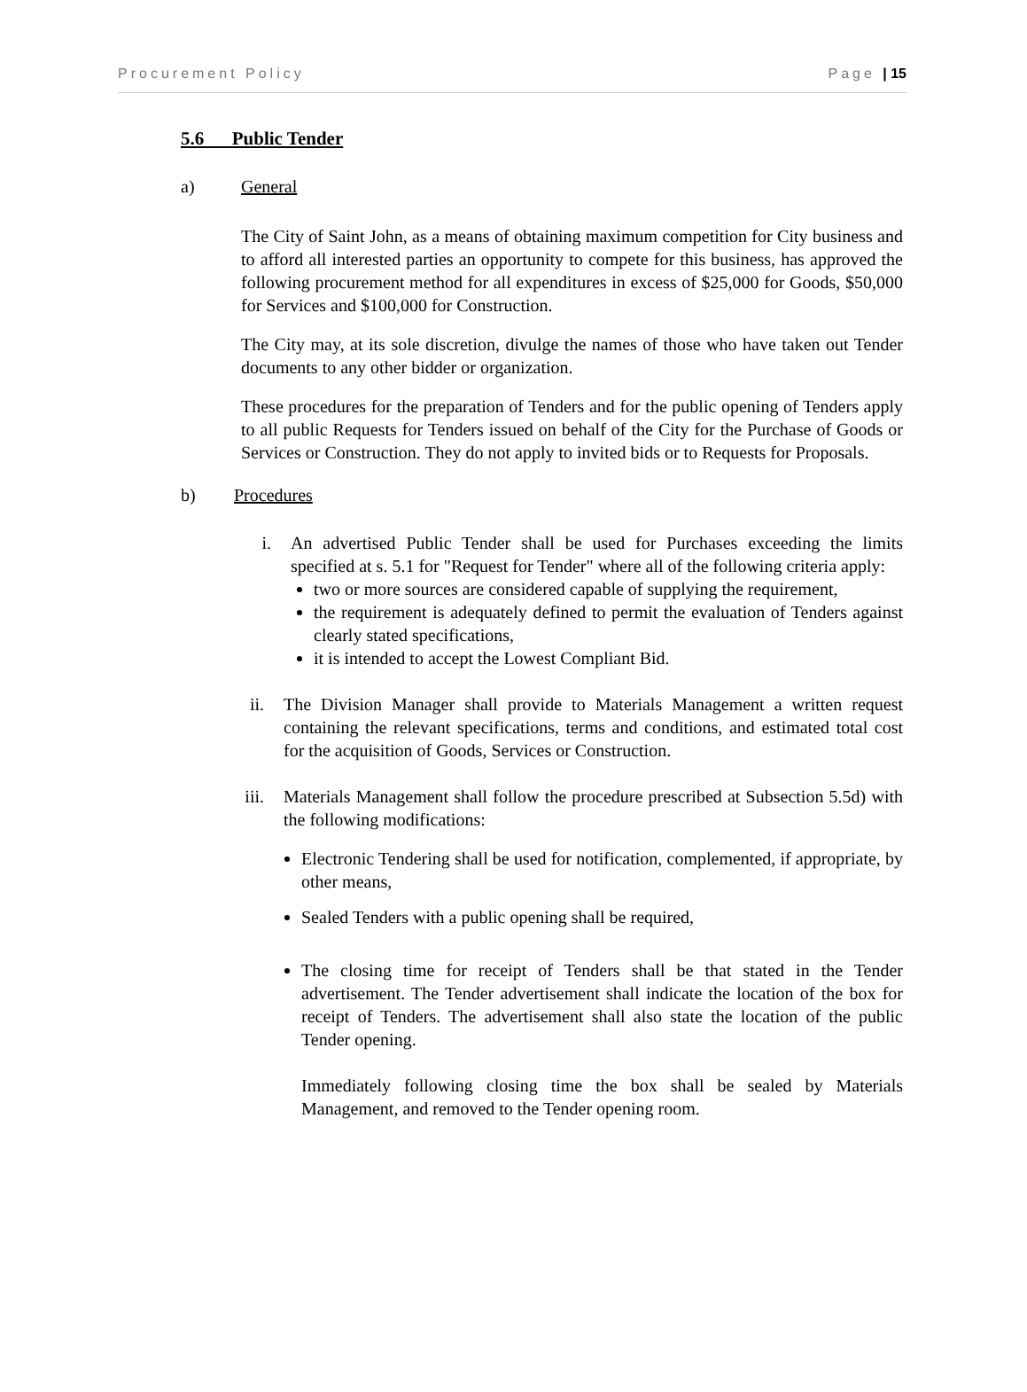Procurement Policy Page | 15
5.6 Public Tender
a) General
The City of Saint John, as a means of obtaining maximum competition for City business and to afford all interested parties an opportunity to compete for this business, has approved the following procurement method for all expenditures in excess of $25,000 for Goods, $50,000 for Services and $100,000 for Construction.
The City may, at its sole discretion, divulge the names of those who have taken out Tender documents to any other bidder or organization.
These procedures for the preparation of Tenders and for the public opening of Tenders apply to all public Requests for Tenders issued on behalf of the City for the Purchase of Goods or Services or Construction. They do not apply to invited bids or to Requests for Proposals.
b) Procedures
i. An advertised Public Tender shall be used for Purchases exceeding the limits specified at s. 5.1 for "Request for Tender" where all of the following criteria apply:
two or more sources are considered capable of supplying the requirement,
the requirement is adequately defined to permit the evaluation of Tenders against clearly stated specifications,
it is intended to accept the Lowest Compliant Bid.
ii. The Division Manager shall provide to Materials Management a written request containing the relevant specifications, terms and conditions, and estimated total cost for the acquisition of Goods, Services or Construction.
iii. Materials Management shall follow the procedure prescribed at Subsection 5.5d) with the following modifications:
Electronic Tendering shall be used for notification, complemented, if appropriate, by other means,
Sealed Tenders with a public opening shall be required,
The closing time for receipt of Tenders shall be that stated in the Tender advertisement. The Tender advertisement shall indicate the location of the box for receipt of Tenders. The advertisement shall also state the location of the public Tender opening.
Immediately following closing time the box shall be sealed by Materials Management, and removed to the Tender opening room.